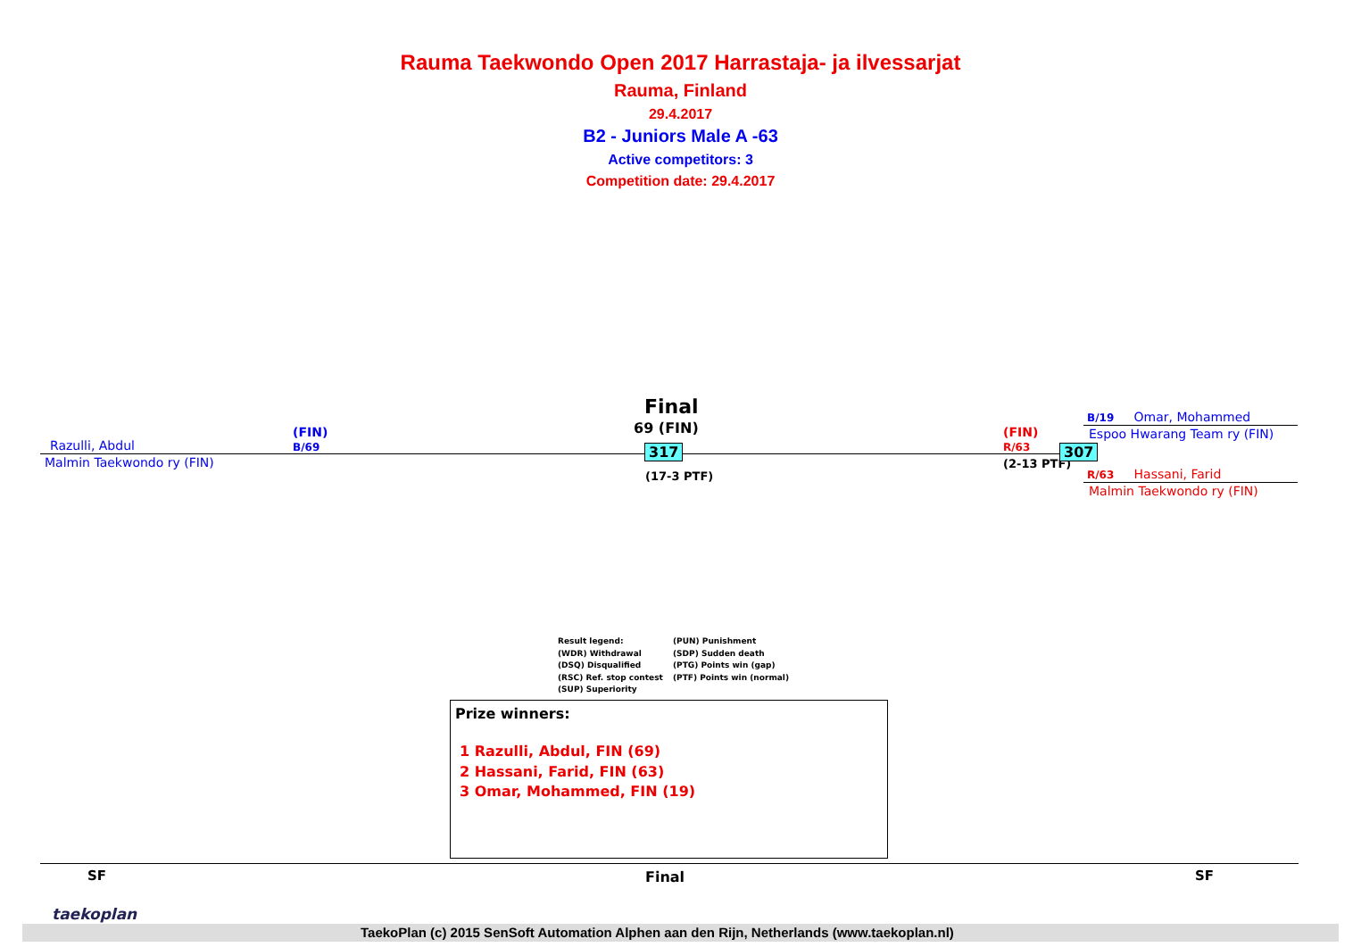Rauma Taekwondo Open 2017 Harrastaja- ja ilvessarjat
Rauma, Finland
29.4.2017
B2 - Juniors Male A -63
Active competitors: 3
Competition date: 29.4.2017
Final
69 (FIN)
Razulli, Abdul
(FIN)
B/69
Malmin Taekwondo ry (FIN)
317
(17-3 PTF)
(FIN)
R/63
(2-13 PTF)
307
B/19 Omar, Mohammed
Espoo Hwarang Team ry (FIN)
R/63 Hassani, Farid
Malmin Taekwondo ry (FIN)
Result legend:
(WDR) Withdrawal
(DSQ) Disqualified
(RSC) Ref. stop contest
(SUP) Superiority
(PUN) Punishment
(SDP) Sudden death
(PTG) Points win (gap)
(PTF) Points win (normal)
Prize winners:
1 Razulli, Abdul, FIN (69)
2 Hassani, Farid, FIN (63)
3 Omar, Mohammed, FIN (19)
SF Final SF
taekoplan
TaekoPlan (c) 2015 SenSoft Automation Alphen aan den Rijn, Netherlands (www.taekoplan.nl)